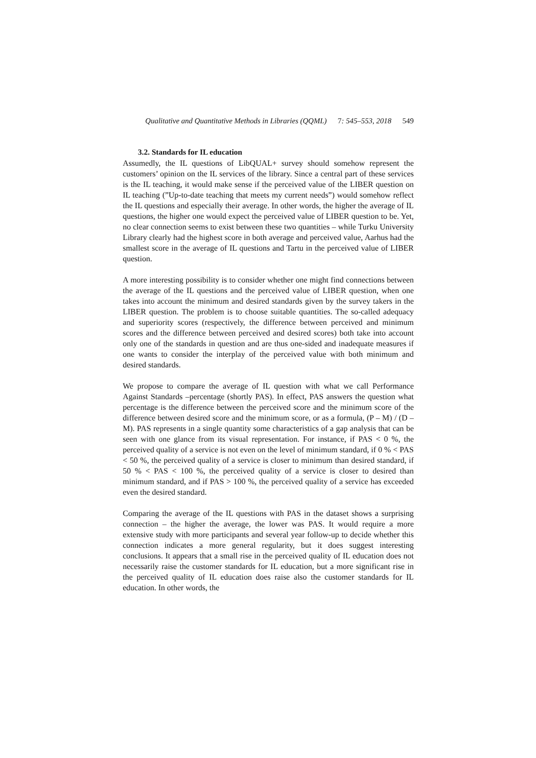Qualitative and Quantitative Methods in Libraries (QQML) 7: 545–553, 2018 549
3.2. Standards for IL education
Assumedly, the IL questions of LibQUAL+ survey should somehow represent the customers’ opinion on the IL services of the library. Since a central part of these services is the IL teaching, it would make sense if the perceived value of the LIBER question on IL teaching (”Up-to-date teaching that meets my current needs”) would somehow reflect the IL questions and especially their average. In other words, the higher the average of IL questions, the higher one would expect the perceived value of LIBER question to be. Yet, no clear connection seems to exist between these two quantities – while Turku University Library clearly had the highest score in both average and perceived value, Aarhus had the smallest score in the average of IL questions and Tartu in the perceived value of LIBER question.
A more interesting possibility is to consider whether one might find connections between the average of the IL questions and the perceived value of LIBER question, when one takes into account the minimum and desired standards given by the survey takers in the LIBER question. The problem is to choose suitable quantities. The so-called adequacy and superiority scores (respectively, the difference between perceived and minimum scores and the difference between perceived and desired scores) both take into account only one of the standards in question and are thus one-sided and inadequate measures if one wants to consider the interplay of the perceived value with both minimum and desired standards.
We propose to compare the average of IL question with what we call Performance Against Standards –percentage (shortly PAS). In effect, PAS answers the question what percentage is the difference between the perceived score and the minimum score of the difference between desired score and the minimum score, or as a formula, (P – M) / (D – M). PAS represents in a single quantity some characteristics of a gap analysis that can be seen with one glance from its visual representation. For instance, if PAS < 0 %, the perceived quality of a service is not even on the level of minimum standard, if 0 % < PAS < 50 %, the perceived quality of a service is closer to minimum than desired standard, if 50 % < PAS < 100 %, the perceived quality of a service is closer to desired than minimum standard, and if PAS > 100 %, the perceived quality of a service has exceeded even the desired standard.
Comparing the average of the IL questions with PAS in the dataset shows a surprising connection – the higher the average, the lower was PAS. It would require a more extensive study with more participants and several year follow-up to decide whether this connection indicates a more general regularity, but it does suggest interesting conclusions. It appears that a small rise in the perceived quality of IL education does not necessarily raise the customer standards for IL education, but a more significant rise in the perceived quality of IL education does raise also the customer standards for IL education. In other words, the